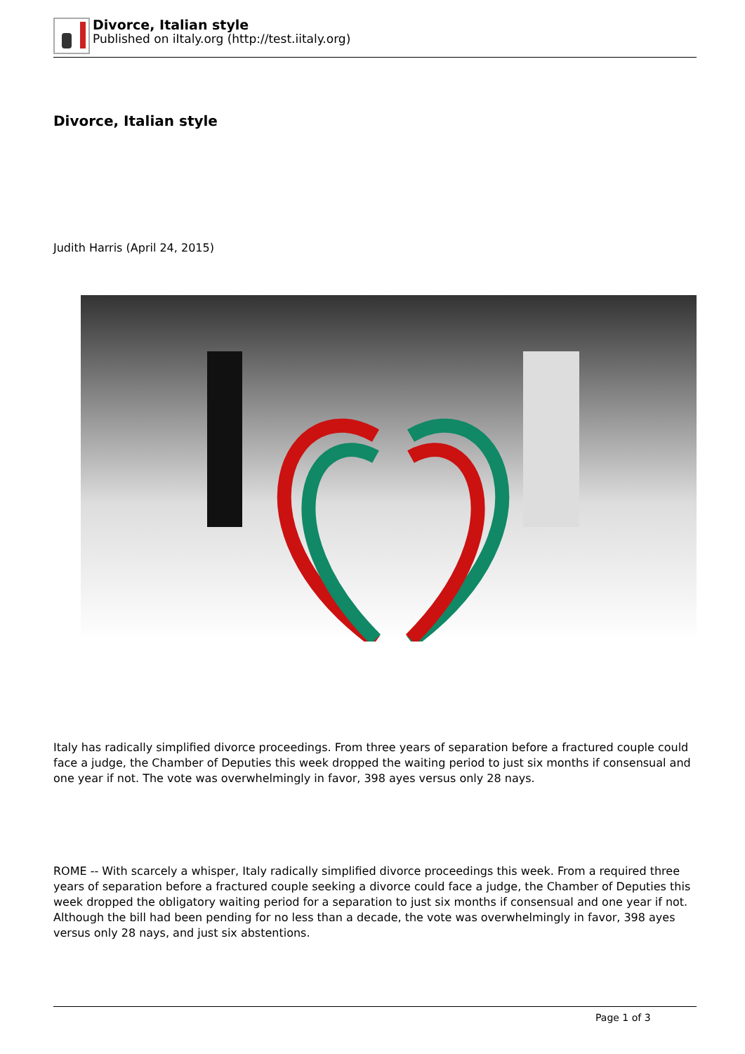Divorce, Italian style
Published on iItaly.org (http://test.iitaly.org)
Divorce, Italian style
Judith Harris (April 24, 2015)
Italy has radically simplified divorce proceedings. From three years of separation before a fractured couple could face a judge, the Chamber of Deputies this week dropped the waiting period to just six months if consensual and one year if not. The vote was overwhelmingly in favor, 398 ayes versus only 28 nays.
ROME -- With scarcely a whisper, Italy radically simplified divorce proceedings this week. From a required three years of separation before a fractured couple seeking a divorce could face a judge, the Chamber of Deputies this week dropped the obligatory waiting period for a separation to just six months if consensual and one year if not. Although the bill had been pending for no less than a decade, the vote was overwhelmingly in favor, 398 ayes versus only 28 nays, and just six abstentions.
Page 1 of 3